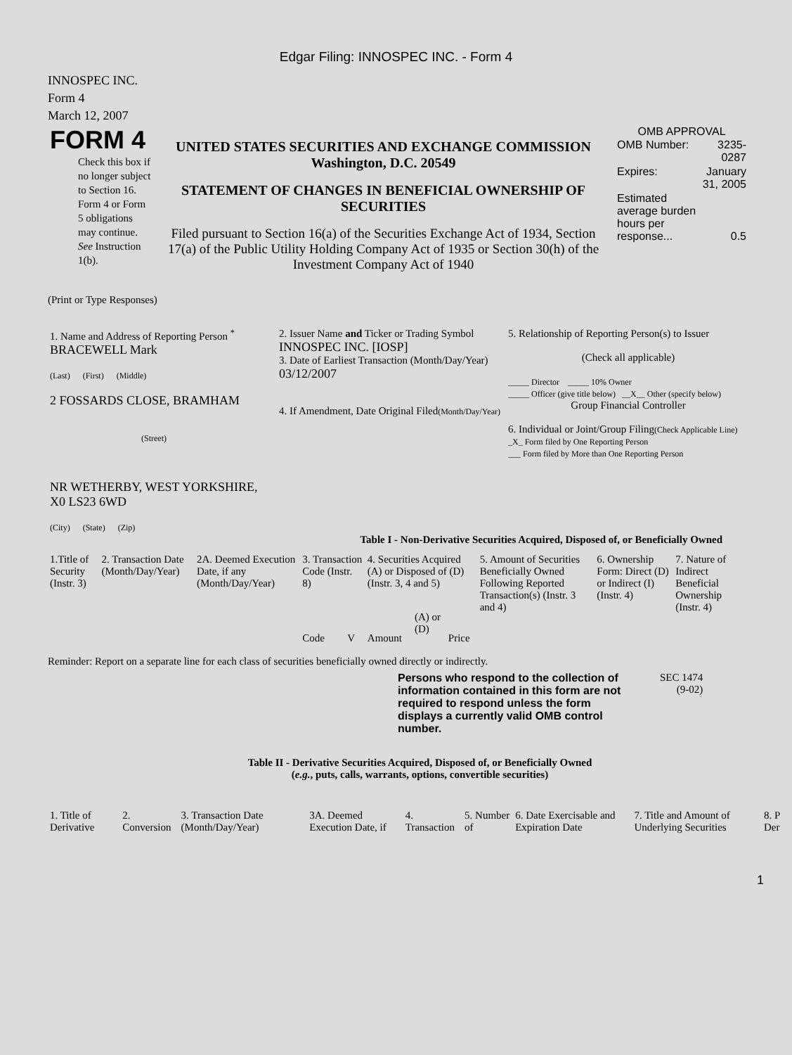Edgar Filing: INNOSPEC INC. - Form 4
INNOSPEC INC.
Form 4
March 12, 2007
| FORM 4 Check this box if no longer subject to Section 16. Form 4 or Form 5 obligations may continue. See Instruction 1(b). | UNITED STATES SECURITIES AND EXCHANGE COMMISSION Washington, D.C. 20549 STATEMENT OF CHANGES IN BENEFICIAL OWNERSHIP OF SECURITIES Filed pursuant to Section 16(a) of the Securities Exchange Act of 1934, Section 17(a) of the Public Utility Holding Company Act of 1935 or Section 30(h) of the Investment Company Act of 1940 | OMB APPROVAL / OMB Number: / 3235-0287 / / Expires: / January 31, 2005 / / Estimated average burden hours per response... / 0.5 / |
(Print or Type Responses)
| 1. Name and Address of Reporting Person <sup>*</sup> BRACEWELL Mark (Last) (First) (Middle) 2 FOSSARDS CLOSE, BRAMHAM (Street) NR WETHERBY, WEST YORKSHIRE, X0 LS23 6WD (City) (State) (Zip) | 2. Issuer Name and Ticker or Trading Symbol INNOSPEC INC. [IOSP] 3. Date of Earliest Transaction (Month/Day/Year) 03/12/2007 4. If Amendment, Date Original Filed (Month/Day/Year) | 5. Relationship of Reporting Person(s) to Issuer (Check all applicable) _____ Director _____ 10% Owner _____ Officer (give title below) __X__ Other (specify below) Group Financial Controller 6. Individual or Joint/Group Filing (Check Applicable Line) _X_ Form filed by One Reporting Person ___ Form filed by More than One Reporting Person |
Table I - Non-Derivative Securities Acquired, Disposed of, or Beneficially Owned
| 1.Title of Security (Instr. 3) | 2. Transaction Date (Month/Day/Year) | 2A. Deemed Execution Date, if any (Month/Day/Year) | 3. Transaction Code (Instr. 8) | | 4. Securities Acquired (A) or Disposed of (D) (Instr. 3, 4 and 5) | | | 5. Amount of Securities Beneficially Owned Following Reported Transaction(s) (Instr. 3 and 4) | 6. Ownership Form: Direct (D) or Indirect (I) (Instr. 4) | 7. Nature of Indirect Beneficial Ownership (Instr. 4) |
| --- | --- | --- | --- | --- | --- | --- | --- | --- | --- | --- |
| | | | Code | V | Amount | (A) or (D) | Price | | | |
Reminder: Report on a separate line for each class of securities beneficially owned directly or indirectly.
| Persons who respond to the collection of information contained in this form are not required to respond unless the form displays a currently valid OMB control number. | SEC 1474 (9-02) |
Table II - Derivative Securities Acquired, Disposed of, or Beneficially Owned
(e.g., puts, calls, warrants, options, convertible securities)
| 1. Title of Derivative | 2. Conversion | 3. Transaction Date (Month/Day/Year) | 3A. Deemed Execution Date, if | 4. Transaction | 5. Number of | 6. Date Exercisable and Expiration Date | 7. Title and Amount of Underlying Securities | 8. P Der |
| --- | --- | --- | --- | --- | --- | --- | --- | --- |
1